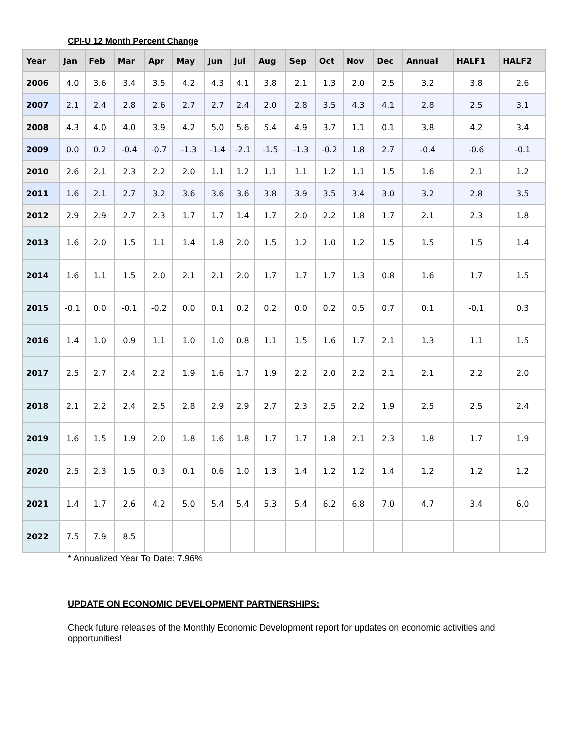CPI-U 12 Month Percent Change
| Year | Jan | Feb | Mar | Apr | May | Jun | Jul | Aug | Sep | Oct | Nov | Dec | Annual | HALF1 | HALF2 |
| --- | --- | --- | --- | --- | --- | --- | --- | --- | --- | --- | --- | --- | --- | --- | --- |
| 2006 | 4.0 | 3.6 | 3.4 | 3.5 | 4.2 | 4.3 | 4.1 | 3.8 | 2.1 | 1.3 | 2.0 | 2.5 | 3.2 | 3.8 | 2.6 |
| 2007 | 2.1 | 2.4 | 2.8 | 2.6 | 2.7 | 2.7 | 2.4 | 2.0 | 2.8 | 3.5 | 4.3 | 4.1 | 2.8 | 2.5 | 3.1 |
| 2008 | 4.3 | 4.0 | 4.0 | 3.9 | 4.2 | 5.0 | 5.6 | 5.4 | 4.9 | 3.7 | 1.1 | 0.1 | 3.8 | 4.2 | 3.4 |
| 2009 | 0.0 | 0.2 | -0.4 | -0.7 | -1.3 | -1.4 | -2.1 | -1.5 | -1.3 | -0.2 | 1.8 | 2.7 | -0.4 | -0.6 | -0.1 |
| 2010 | 2.6 | 2.1 | 2.3 | 2.2 | 2.0 | 1.1 | 1.2 | 1.1 | 1.1 | 1.2 | 1.1 | 1.5 | 1.6 | 2.1 | 1.2 |
| 2011 | 1.6 | 2.1 | 2.7 | 3.2 | 3.6 | 3.6 | 3.6 | 3.8 | 3.9 | 3.5 | 3.4 | 3.0 | 3.2 | 2.8 | 3.5 |
| 2012 | 2.9 | 2.9 | 2.7 | 2.3 | 1.7 | 1.7 | 1.4 | 1.7 | 2.0 | 2.2 | 1.8 | 1.7 | 2.1 | 2.3 | 1.8 |
| 2013 | 1.6 | 2.0 | 1.5 | 1.1 | 1.4 | 1.8 | 2.0 | 1.5 | 1.2 | 1.0 | 1.2 | 1.5 | 1.5 | 1.5 | 1.4 |
| 2014 | 1.6 | 1.1 | 1.5 | 2.0 | 2.1 | 2.1 | 2.0 | 1.7 | 1.7 | 1.7 | 1.3 | 0.8 | 1.6 | 1.7 | 1.5 |
| 2015 | -0.1 | 0.0 | -0.1 | -0.2 | 0.0 | 0.1 | 0.2 | 0.2 | 0.0 | 0.2 | 0.5 | 0.7 | 0.1 | -0.1 | 0.3 |
| 2016 | 1.4 | 1.0 | 0.9 | 1.1 | 1.0 | 1.0 | 0.8 | 1.1 | 1.5 | 1.6 | 1.7 | 2.1 | 1.3 | 1.1 | 1.5 |
| 2017 | 2.5 | 2.7 | 2.4 | 2.2 | 1.9 | 1.6 | 1.7 | 1.9 | 2.2 | 2.0 | 2.2 | 2.1 | 2.1 | 2.2 | 2.0 |
| 2018 | 2.1 | 2.2 | 2.4 | 2.5 | 2.8 | 2.9 | 2.9 | 2.7 | 2.3 | 2.5 | 2.2 | 1.9 | 2.5 | 2.5 | 2.4 |
| 2019 | 1.6 | 1.5 | 1.9 | 2.0 | 1.8 | 1.6 | 1.8 | 1.7 | 1.7 | 1.8 | 2.1 | 2.3 | 1.8 | 1.7 | 1.9 |
| 2020 | 2.5 | 2.3 | 1.5 | 0.3 | 0.1 | 0.6 | 1.0 | 1.3 | 1.4 | 1.2 | 1.2 | 1.4 | 1.2 | 1.2 | 1.2 |
| 2021 | 1.4 | 1.7 | 2.6 | 4.2 | 5.0 | 5.4 | 5.4 | 5.3 | 5.4 | 6.2 | 6.8 | 7.0 | 4.7 | 3.4 | 6.0 |
| 2022 | 7.5 | 7.9 | 8.5 | | | | | | | | | | | | |
* Annualized Year To Date: 7.96%
UPDATE ON ECONOMIC DEVELOPMENT PARTNERSHIPS:
Check future releases of the Monthly Economic Development report for updates on economic activities and opportunities!